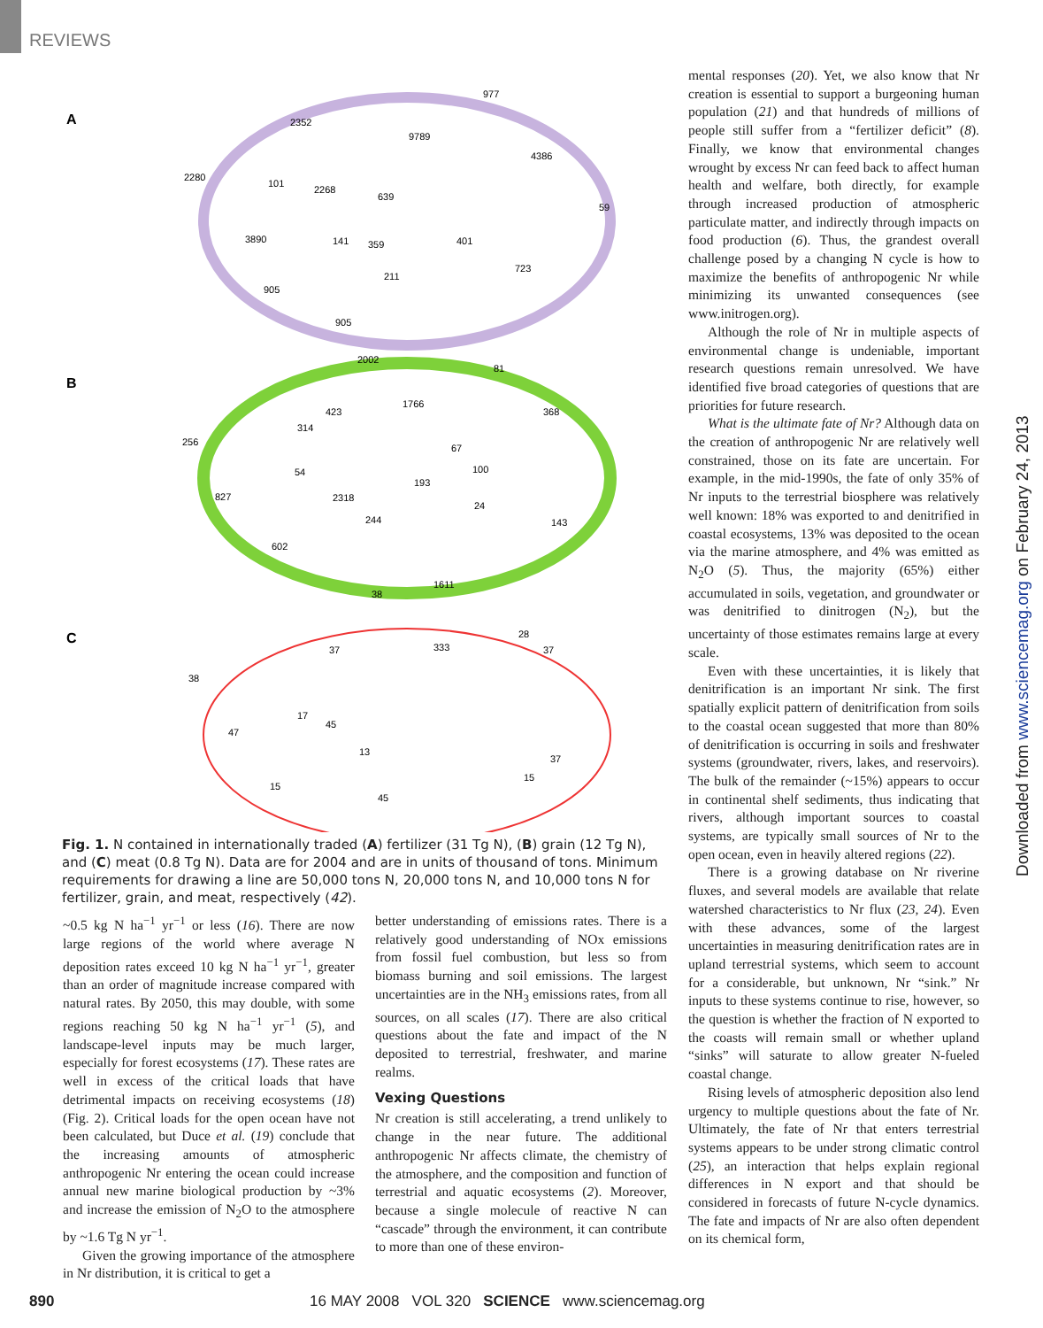REVIEWS
A
B
C
977
2352
9789
4386
2280
101
2268
639
59
3890
141
359
401
723
211
905
905
2002
81
1766
423
368
314
256
67
54
100
193
827
2318
24
244
143
602
1611
38
28
333
37
37
38
17
45
47
13
37
15
15
45
Fig. 1. N contained in internationally traded (A) fertilizer (31 Tg N), (B) grain (12 Tg N), and (C) meat (0.8 Tg N). Data are for 2004 and are in units of thousand of tons. Minimum requirements for drawing a line are 50,000 tons N, 20,000 tons N, and 10,000 tons N for fertilizer, grain, and meat, respectively (42).
~0.5 kg N ha<sup>−1</sup> yr<sup>−1</sup> or less (16). There are now large regions of the world where average N deposition rates exceed 10 kg N ha<sup>−1</sup> yr<sup>−1</sup>, greater than an order of magnitude increase compared with natural rates. By 2050, this may double, with some regions reaching 50 kg N ha<sup>−1</sup> yr<sup>−1</sup> (5), and landscape-level inputs may be much larger, especially for forest ecosystems (17). These rates are well in excess of the critical loads that have detrimental impacts on receiving ecosystems (18) (Fig. 2). Critical loads for the open ocean have not been calculated, but Duce et al. (19) conclude that the increasing amounts of atmospheric anthropogenic Nr entering the ocean could increase annual new marine biological production by ~3% and increase the emission of N<sub>2</sub>O to the atmosphere by ~1.6 Tg N yr<sup>−1</sup>.
Given the growing importance of the atmosphere in Nr distribution, it is critical to get a
better understanding of emissions rates. There is a relatively good understanding of NOx emissions from fossil fuel combustion, but less so from biomass burning and soil emissions. The largest uncertainties are in the NH<sub>3</sub> emissions rates, from all sources, on all scales (17). There are also critical questions about the fate and impact of the N deposited to terrestrial, freshwater, and marine realms.
Vexing Questions
Nr creation is still accelerating, a trend unlikely to change in the near future. The additional anthropogenic Nr affects climate, the chemistry of the atmosphere, and the composition and function of terrestrial and aquatic ecosystems (2). Moreover, because a single molecule of reactive N can “cascade” through the environment, it can contribute to more than one of these environ-
mental responses (20). Yet, we also know that Nr creation is essential to support a burgeoning human population (21) and that hundreds of millions of people still suffer from a “fertilizer deficit” (8). Finally, we know that environmental changes wrought by excess Nr can feed back to affect human health and welfare, both directly, for example through increased production of atmospheric particulate matter, and indirectly through impacts on food production (6). Thus, the grandest overall challenge posed by a changing N cycle is how to maximize the benefits of anthropogenic Nr while minimizing its unwanted consequences (see www.initrogen.org).
Although the role of Nr in multiple aspects of environmental change is undeniable, important research questions remain unresolved. We have identified five broad categories of questions that are priorities for future research.
What is the ultimate fate of Nr? Although data on the creation of anthropogenic Nr are relatively well constrained, those on its fate are uncertain. For example, in the mid-1990s, the fate of only 35% of Nr inputs to the terrestrial biosphere was relatively well known: 18% was exported to and denitrified in coastal ecosystems, 13% was deposited to the ocean via the marine atmosphere, and 4% was emitted as N<sub>2</sub>O (5). Thus, the majority (65%) either accumulated in soils, vegetation, and groundwater or was denitrified to dinitrogen (N<sub>2</sub>), but the uncertainty of those estimates remains large at every scale.
Even with these uncertainties, it is likely that denitrification is an important Nr sink. The first spatially explicit pattern of denitrification from soils to the coastal ocean suggested that more than 80% of denitrification is occurring in soils and freshwater systems (groundwater, rivers, lakes, and reservoirs). The bulk of the remainder (~15%) appears to occur in continental shelf sediments, thus indicating that rivers, although important sources to coastal systems, are typically small sources of Nr to the open ocean, even in heavily altered regions (22).
There is a growing database on Nr riverine fluxes, and several models are available that relate watershed characteristics to Nr flux (23, 24). Even with these advances, some of the largest uncertainties in measuring denitrification rates are in upland terrestrial systems, which seem to account for a considerable, but unknown, Nr “sink.” Nr inputs to these systems continue to rise, however, so the question is whether the fraction of N exported to the coasts will remain small or whether upland “sinks” will saturate to allow greater N-fueled coastal change.
Rising levels of atmospheric deposition also lend urgency to multiple questions about the fate of Nr. Ultimately, the fate of Nr that enters terrestrial systems appears to be under strong climatic control (25), an interaction that helps explain regional differences in N export and that should be considered in forecasts of future N-cycle dynamics. The fate and impacts of Nr are also often dependent on its chemical form,
Downloaded from www.sciencemag.org on February 24, 2013
890
16 MAY 2008 VOL 320 SCIENCE www.sciencemag.org